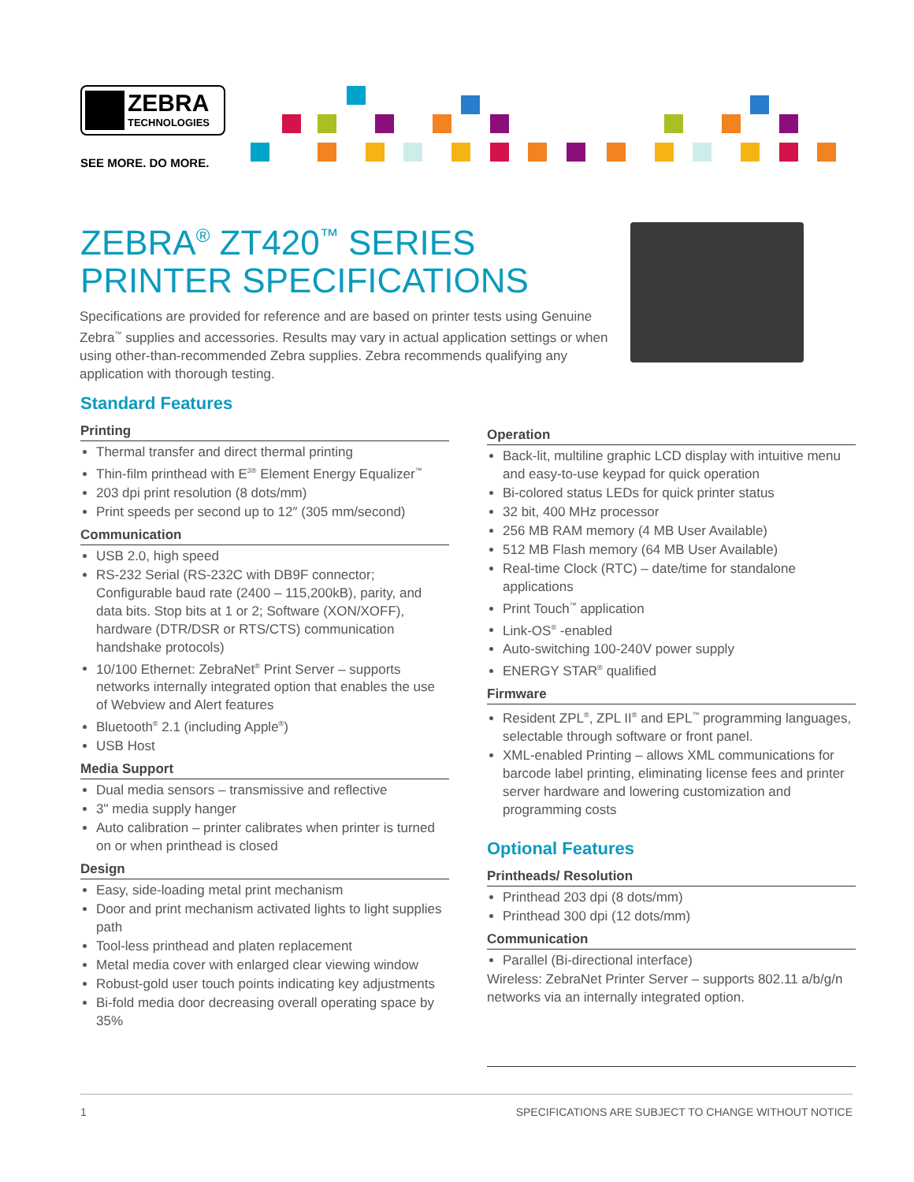ZEBRA
TECHNOLOGIES
SEE MORE. DO MORE.
ZEBRA<sup>®</sup> ZT420<sup>™</sup> SERIES
PRINTER SPECIFICATIONS
Specifications are provided for reference and are based on printer tests using Genuine Zebra<sup>™</sup> supplies and accessories. Results may vary in actual application settings or when using other-than-recommended Zebra supplies. Zebra recommends qualifying any application with thorough testing.
Standard Features
Printing
Thermal transfer and direct thermal printing
Thin-film printhead with E<sup>3®</sup> Element Energy Equalizer<sup>™</sup>
203 dpi print resolution (8 dots/mm)
Print speeds per second up to 12″ (305 mm/second)
Communication
USB 2.0, high speed
RS-232 Serial (RS-232C with DB9F connector; Configurable baud rate (2400 – 115,200kB), parity, and data bits. Stop bits at 1 or 2; Software (XON/XOFF), hardware (DTR/DSR or RTS/CTS) communication handshake protocols)
10/100 Ethernet: ZebraNet<sup>®</sup> Print Server – supports networks internally integrated option that enables the use of Webview and Alert features
Bluetooth<sup>®</sup> 2.1 (including Apple<sup>®</sup>)
USB Host
Media Support
Dual media sensors – transmissive and reflective
3" media supply hanger
Auto calibration – printer calibrates when printer is turned on or when printhead is closed
Design
Easy, side-loading metal print mechanism
Door and print mechanism activated lights to light supplies path
Tool-less printhead and platen replacement
Metal media cover with enlarged clear viewing window
Robust-gold user touch points indicating key adjustments
Bi-fold media door decreasing overall operating space by 35%
Operation
Back-lit, multiline graphic LCD display with intuitive menu and easy-to-use keypad for quick operation
Bi-colored status LEDs for quick printer status
32 bit, 400 MHz processor
256 MB RAM memory (4 MB User Available)
512 MB Flash memory (64 MB User Available)
Real-time Clock (RTC) – date/time for standalone applications
Print Touch<sup>™</sup> application
Link-OS<sup>®</sup> -enabled
Auto-switching 100-240V power supply
ENERGY STAR<sup>®</sup> qualified
Firmware
Resident ZPL<sup>®</sup>, ZPL II<sup>®</sup> and EPL<sup>™</sup> programming languages, selectable through software or front panel.
XML-enabled Printing – allows XML communications for barcode label printing, eliminating license fees and printer server hardware and lowering customization and programming costs
Optional Features
Printheads/ Resolution
Printhead 203 dpi (8 dots/mm)
Printhead 300 dpi (12 dots/mm)
Communication
Parallel (Bi-directional interface)
Wireless: ZebraNet Printer Server – supports 802.11 a/b/g/n networks via an internally integrated option.
1 SPECIFICATIONS ARE SUBJECT TO CHANGE WITHOUT NOTICE